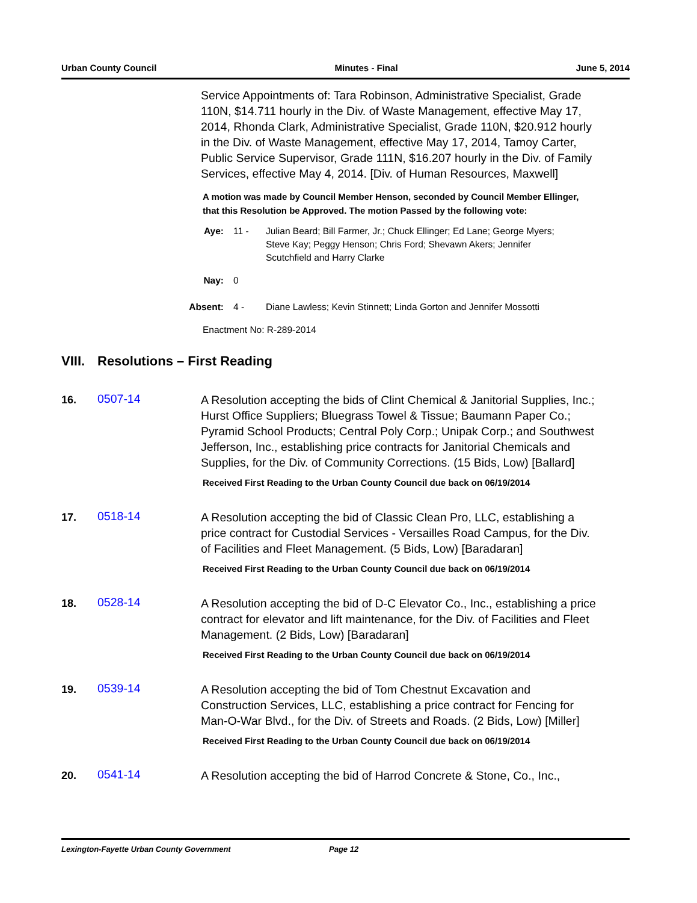Urban County Council Minutes - Final June 5, 2014
Service Appointments of: Tara Robinson, Administrative Specialist, Grade 110N, $14.711 hourly in the Div. of Waste Management, effective May 17, 2014, Rhonda Clark, Administrative Specialist, Grade 110N, $20.912 hourly in the Div. of Waste Management, effective May 17, 2014, Tamoy Carter, Public Service Supervisor, Grade 111N, $16.207 hourly in the Div. of Family Services, effective May 4, 2014. [Div. of Human Resources, Maxwell]
A motion was made by Council Member Henson, seconded by Council Member Ellinger, that this Resolution be Approved. The motion Passed by the following vote:
Aye: 11 - Julian Beard; Bill Farmer, Jr.; Chuck Ellinger; Ed Lane; George Myers; Steve Kay; Peggy Henson; Chris Ford; Shevawn Akers; Jennifer Scutchfield and Harry Clarke
Nay: 0
Absent: 4 - Diane Lawless; Kevin Stinnett; Linda Gorton and Jennifer Mossotti
Enactment No: R-289-2014
VIII. Resolutions – First Reading
16.
0507-14
A Resolution accepting the bids of Clint Chemical & Janitorial Supplies, Inc.; Hurst Office Suppliers; Bluegrass Towel & Tissue; Baumann Paper Co.; Pyramid School Products; Central Poly Corp.; Unipak Corp.; and Southwest Jefferson, Inc., establishing price contracts for Janitorial Chemicals and Supplies, for the Div. of Community Corrections. (15 Bids, Low) [Ballard]
Received First Reading to the Urban County Council due back on 06/19/2014
17.
0518-14
A Resolution accepting the bid of Classic Clean Pro, LLC, establishing a price contract for Custodial Services - Versailles Road Campus, for the Div. of Facilities and Fleet Management. (5 Bids, Low) [Baradaran]
Received First Reading to the Urban County Council due back on 06/19/2014
18.
0528-14
A Resolution accepting the bid of D-C Elevator Co., Inc., establishing a price contract for elevator and lift maintenance, for the Div. of Facilities and Fleet Management. (2 Bids, Low) [Baradaran]
Received First Reading to the Urban County Council due back on 06/19/2014
19.
0539-14
A Resolution accepting the bid of Tom Chestnut Excavation and Construction Services, LLC, establishing a price contract for Fencing for Man-O-War Blvd., for the Div. of Streets and Roads. (2 Bids, Low) [Miller]
Received First Reading to the Urban County Council due back on 06/19/2014
20.
0541-14
A Resolution accepting the bid of Harrod Concrete & Stone, Co., Inc.,
Lexington-Fayette Urban County Government Page 12